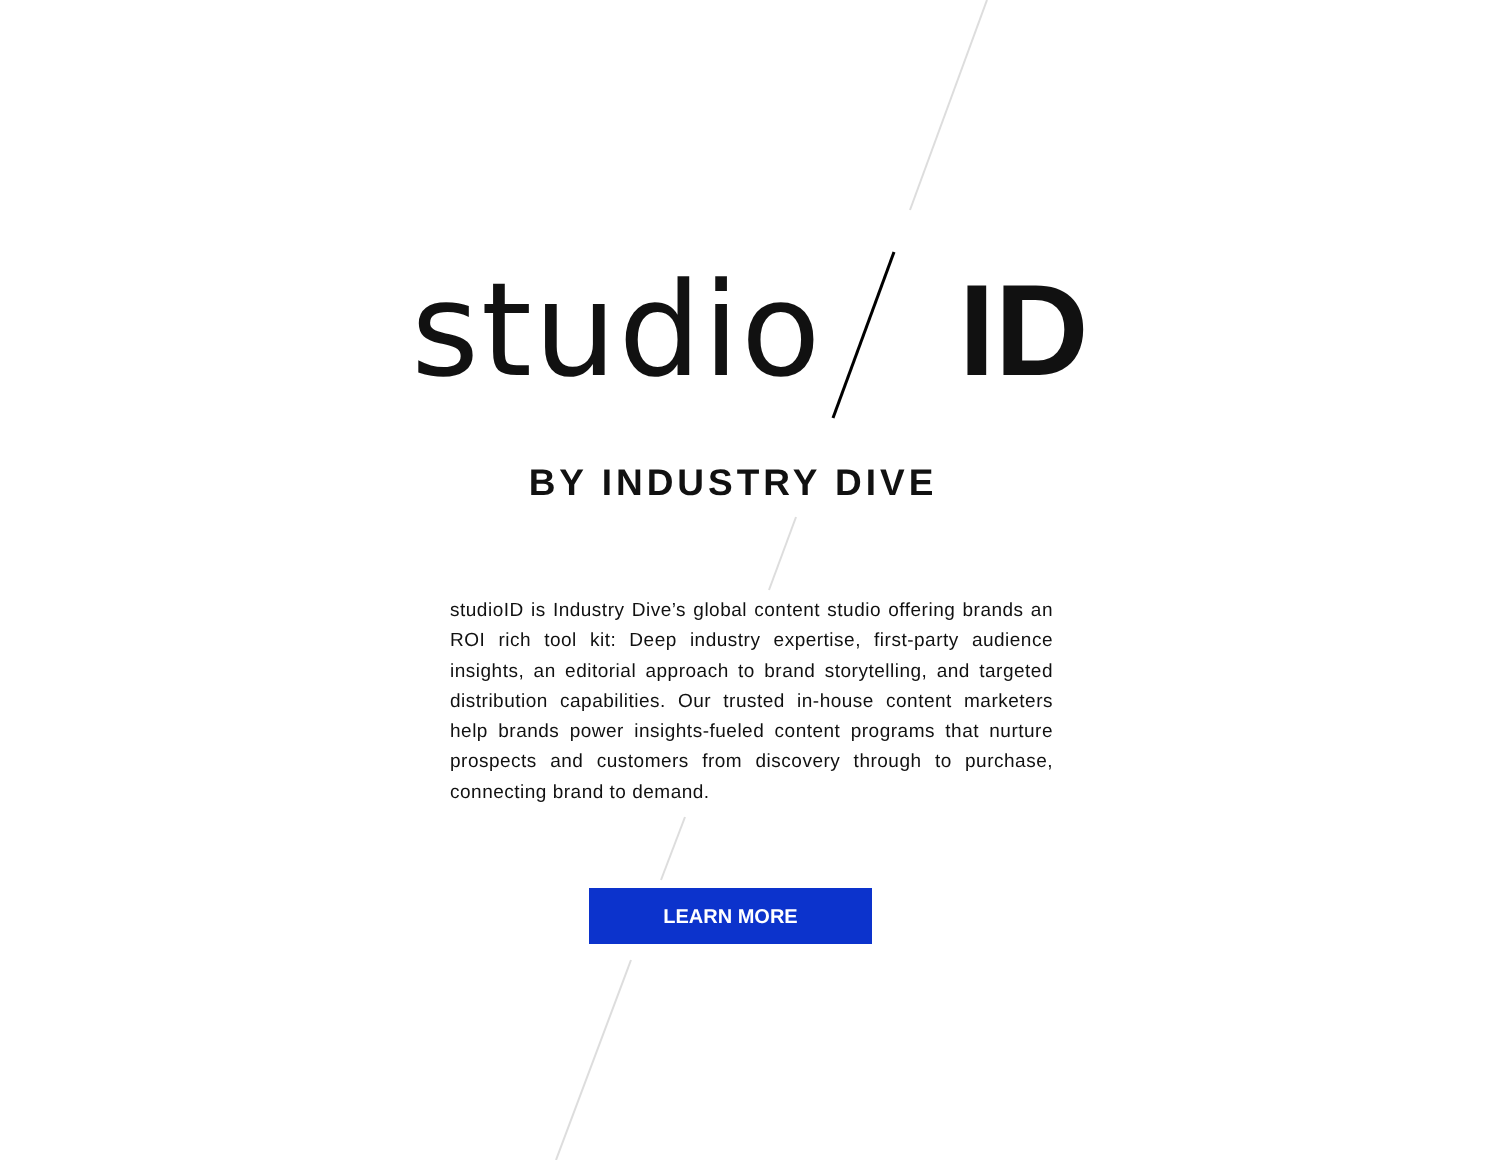studio ID
BY INDUSTRY DIVE
studioID is Industry Dive’s global content studio offering brands an ROI rich tool kit: Deep industry expertise, first-party audience insights, an editorial approach to brand storytelling, and targeted distribution capabilities. Our trusted in-house content marketers help brands power insights-fueled content programs that nurture prospects and customers from discovery through to purchase, connecting brand to demand.
LEARN MORE